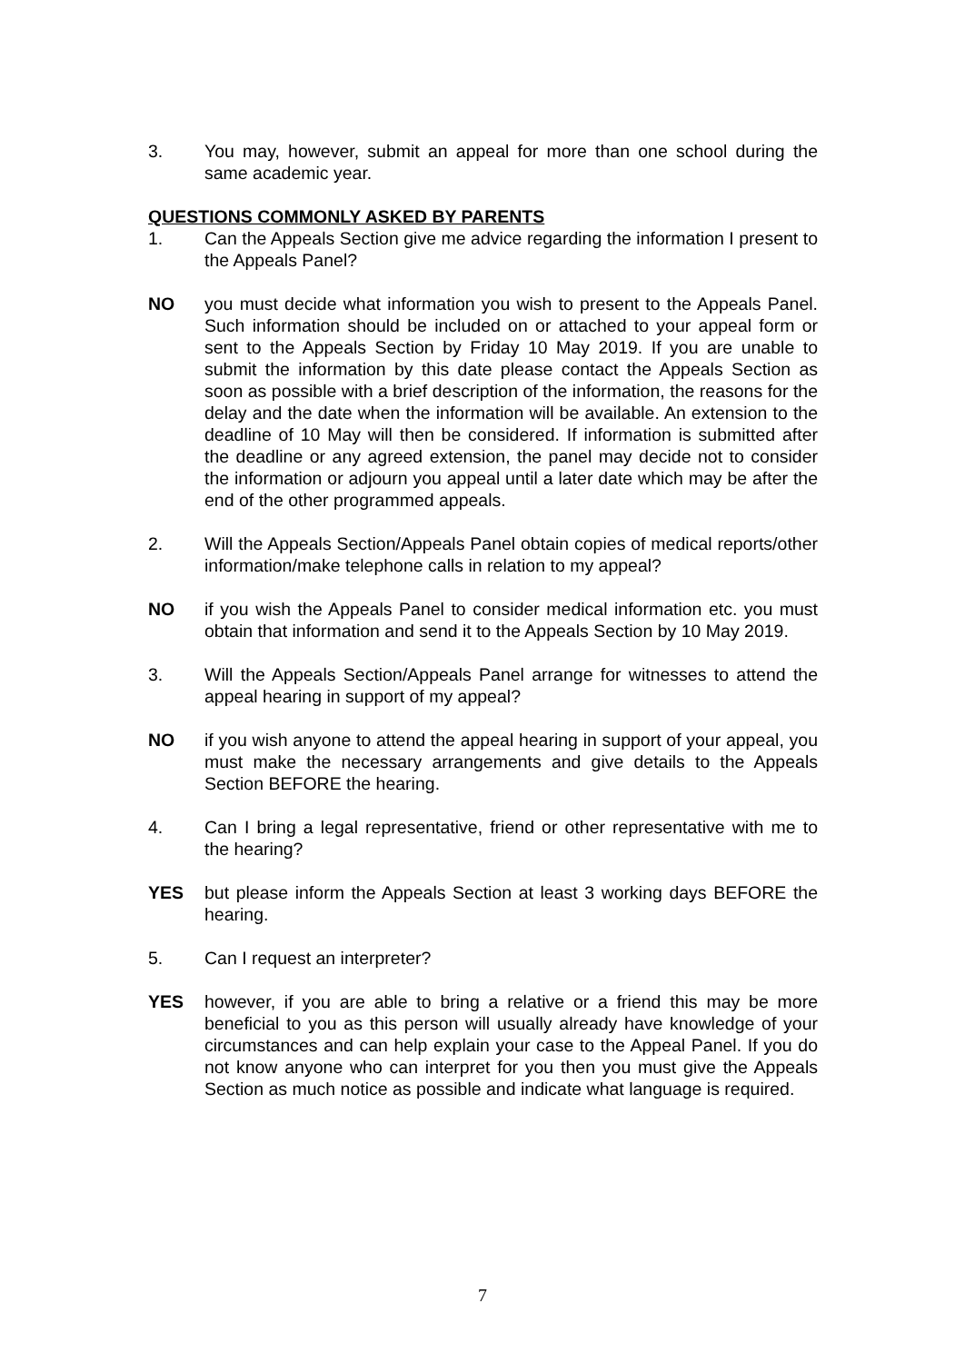3. You may, however, submit an appeal for more than one school during the same academic year.
QUESTIONS COMMONLY ASKED BY PARENTS
1. Can the Appeals Section give me advice regarding the information I present to the Appeals Panel?
NO you must decide what information you wish to present to the Appeals Panel. Such information should be included on or attached to your appeal form or sent to the Appeals Section by Friday 10 May 2019. If you are unable to submit the information by this date please contact the Appeals Section as soon as possible with a brief description of the information, the reasons for the delay and the date when the information will be available. An extension to the deadline of 10 May will then be considered. If information is submitted after the deadline or any agreed extension, the panel may decide not to consider the information or adjourn you appeal until a later date which may be after the end of the other programmed appeals.
2. Will the Appeals Section/Appeals Panel obtain copies of medical reports/other information/make telephone calls in relation to my appeal?
NO if you wish the Appeals Panel to consider medical information etc. you must obtain that information and send it to the Appeals Section by 10 May 2019.
3. Will the Appeals Section/Appeals Panel arrange for witnesses to attend the appeal hearing in support of my appeal?
NO if you wish anyone to attend the appeal hearing in support of your appeal, you must make the necessary arrangements and give details to the Appeals Section BEFORE the hearing.
4. Can I bring a legal representative, friend or other representative with me to the hearing?
YES but please inform the Appeals Section at least 3 working days BEFORE the hearing.
5. Can I request an interpreter?
YES however, if you are able to bring a relative or a friend this may be more beneficial to you as this person will usually already have knowledge of your circumstances and can help explain your case to the Appeal Panel. If you do not know anyone who can interpret for you then you must give the Appeals Section as much notice as possible and indicate what language is required.
7